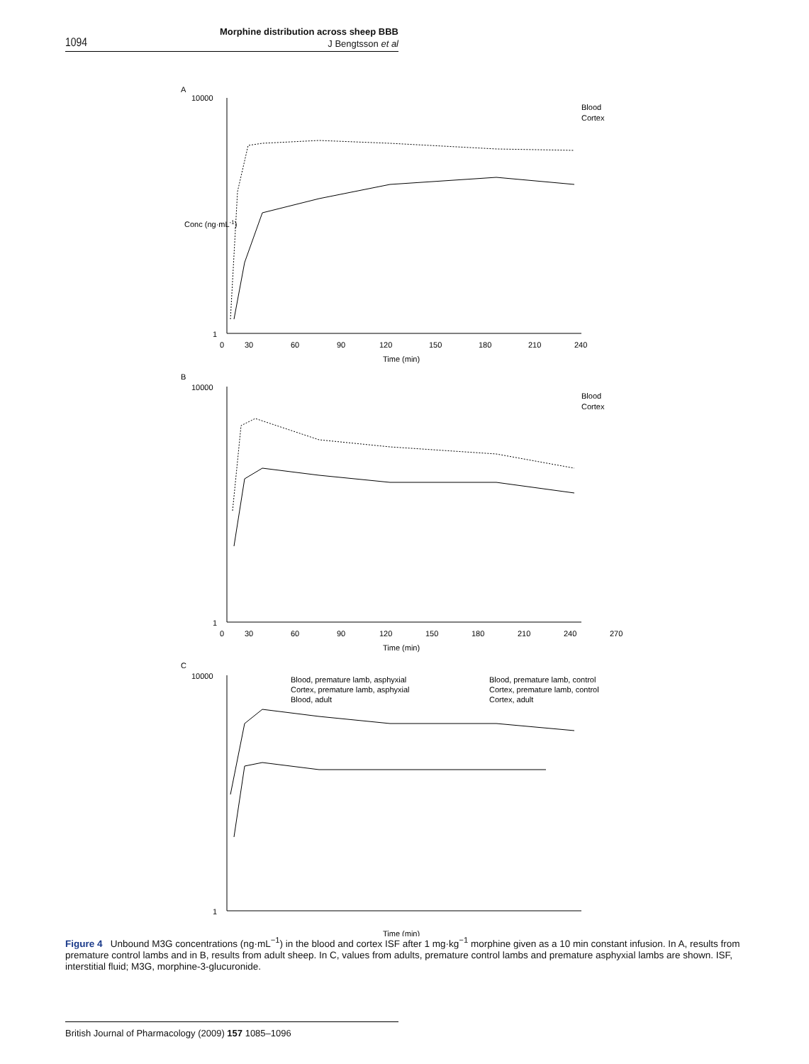1094
Morphine distribution across sheep BBB
J Bengtsson et al
A
10000
1
0
30
60
90
120
150
180
210
240
Time (min)
Blood
Cortex
B
10000
1
0
30
60
90
120
150
180
210
240
270
Time (min)
Blood
Cortex
C
10000
1
Time (min)
Blood, premature lamb, asphyxial
Blood, premature lamb, control
Cortex, premature lamb, asphyxial
Cortex, premature lamb, control
Blood, adult
Cortex, adult
Conc (ng·mL-1)
Figure 4 Unbound M3G concentrations (ng·mL<sup>−1</sup>) in the blood and cortex ISF after 1 mg·kg<sup>−1</sup> morphine given as a 10 min constant infusion. In A, results from premature control lambs and in B, results from adult sheep. In C, values from adults, premature control lambs and premature asphyxial lambs are shown. ISF, interstitial fluid; M3G, morphine-3-glucuronide.
British Journal of Pharmacology (2009) 157 1085–1096